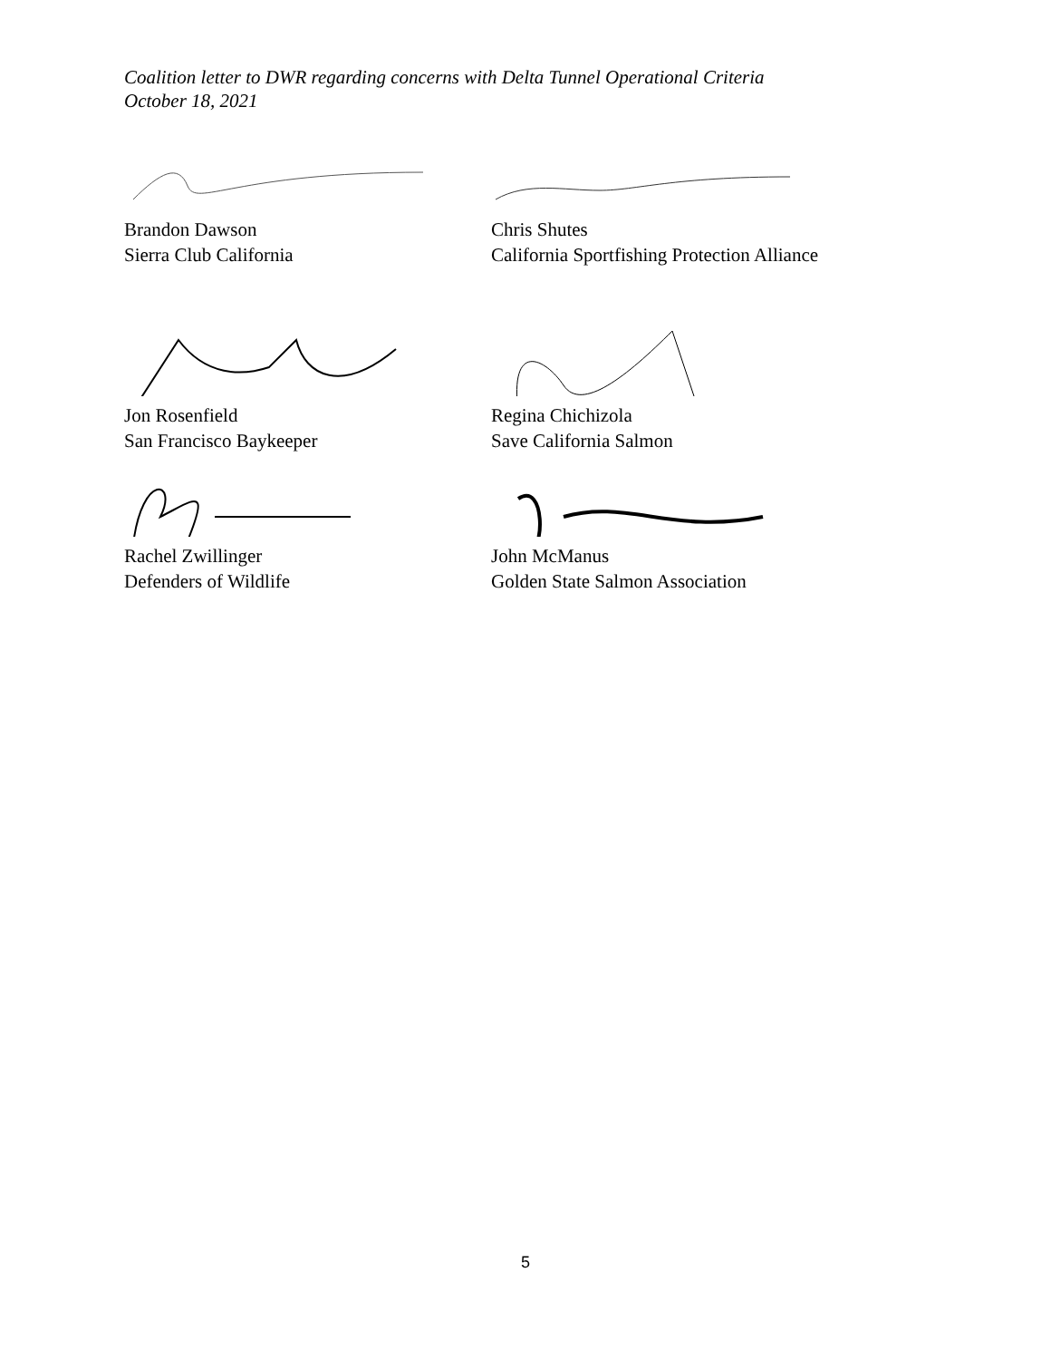Coalition letter to DWR regarding concerns with Delta Tunnel Operational Criteria
October 18, 2021
Brandon Dawson
Sierra Club California
Chris Shutes
California Sportfishing Protection Alliance
Jon Rosenfield
San Francisco Baykeeper
Regina Chichizola
Save California Salmon
Rachel Zwillinger
Defenders of Wildlife
John McManus
Golden State Salmon Association
5